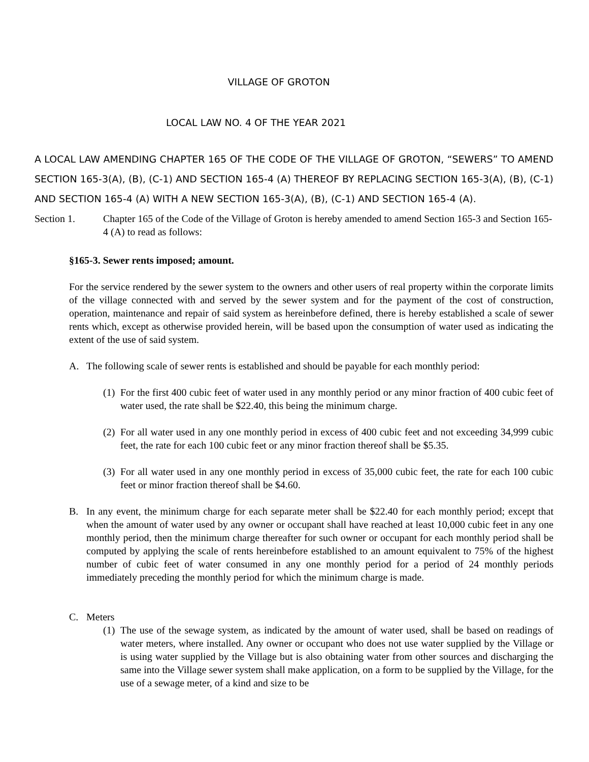VILLAGE OF GROTON
LOCAL LAW NO. 4 OF THE YEAR 2021
A LOCAL LAW AMENDING CHAPTER 165 OF THE CODE OF THE VILLAGE OF GROTON, “SEWERS” TO AMEND SECTION 165-3(A), (B), (C-1) AND SECTION 165-4 (A) THEREOF BY REPLACING SECTION 165-3(A), (B), (C-1) AND SECTION 165-4 (A) WITH A NEW SECTION 165-3(A), (B), (C-1) AND SECTION 165-4 (A).
Section 1. Chapter 165 of the Code of the Village of Groton is hereby amended to amend Section 165-3 and Section 165-4 (A) to read as follows:
§165-3. Sewer rents imposed; amount.
For the service rendered by the sewer system to the owners and other users of real property within the corporate limits of the village connected with and served by the sewer system and for the payment of the cost of construction, operation, maintenance and repair of said system as hereinbefore defined, there is hereby established a scale of sewer rents which, except as otherwise provided herein, will be based upon the consumption of water used as indicating the extent of the use of said system.
A. The following scale of sewer rents is established and should be payable for each monthly period:
(1) For the first 400 cubic feet of water used in any monthly period or any minor fraction of 400 cubic feet of water used, the rate shall be $22.40, this being the minimum charge.
(2) For all water used in any one monthly period in excess of 400 cubic feet and not exceeding 34,999 cubic feet, the rate for each 100 cubic feet or any minor fraction thereof shall be $5.35.
(3) For all water used in any one monthly period in excess of 35,000 cubic feet, the rate for each 100 cubic feet or minor fraction thereof shall be $4.60.
B. In any event, the minimum charge for each separate meter shall be $22.40 for each monthly period; except that when the amount of water used by any owner or occupant shall have reached at least 10,000 cubic feet in any one monthly period, then the minimum charge thereafter for such owner or occupant for each monthly period shall be computed by applying the scale of rents hereinbefore established to an amount equivalent to 75% of the highest number of cubic feet of water consumed in any one monthly period for a period of 24 monthly periods immediately preceding the monthly period for which the minimum charge is made.
C. Meters
(1) The use of the sewage system, as indicated by the amount of water used, shall be based on readings of water meters, where installed. Any owner or occupant who does not use water supplied by the Village or is using water supplied by the Village but is also obtaining water from other sources and discharging the same into the Village sewer system shall make application, on a form to be supplied by the Village, for the use of a sewage meter, of a kind and size to be